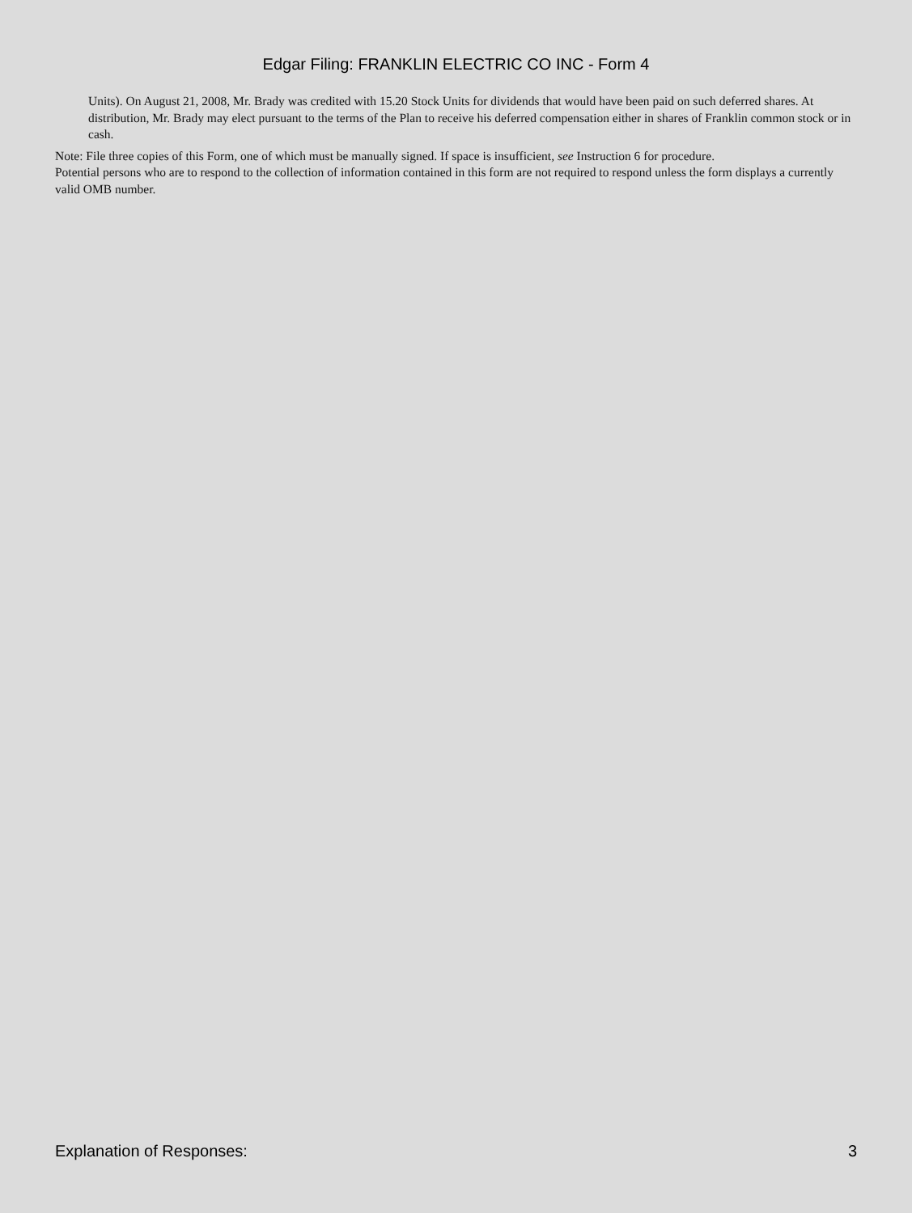Edgar Filing: FRANKLIN ELECTRIC CO INC - Form 4
Units). On August 21, 2008, Mr. Brady was credited with 15.20 Stock Units for dividends that would have been paid on such deferred shares. At distribution, Mr. Brady may elect pursuant to the terms of the Plan to receive his deferred compensation either in shares of Franklin common stock or in cash.
Note: File three copies of this Form, one of which must be manually signed. If space is insufficient, see Instruction 6 for procedure.
Potential persons who are to respond to the collection of information contained in this form are not required to respond unless the form displays a currently valid OMB number.
Explanation of Responses: 3